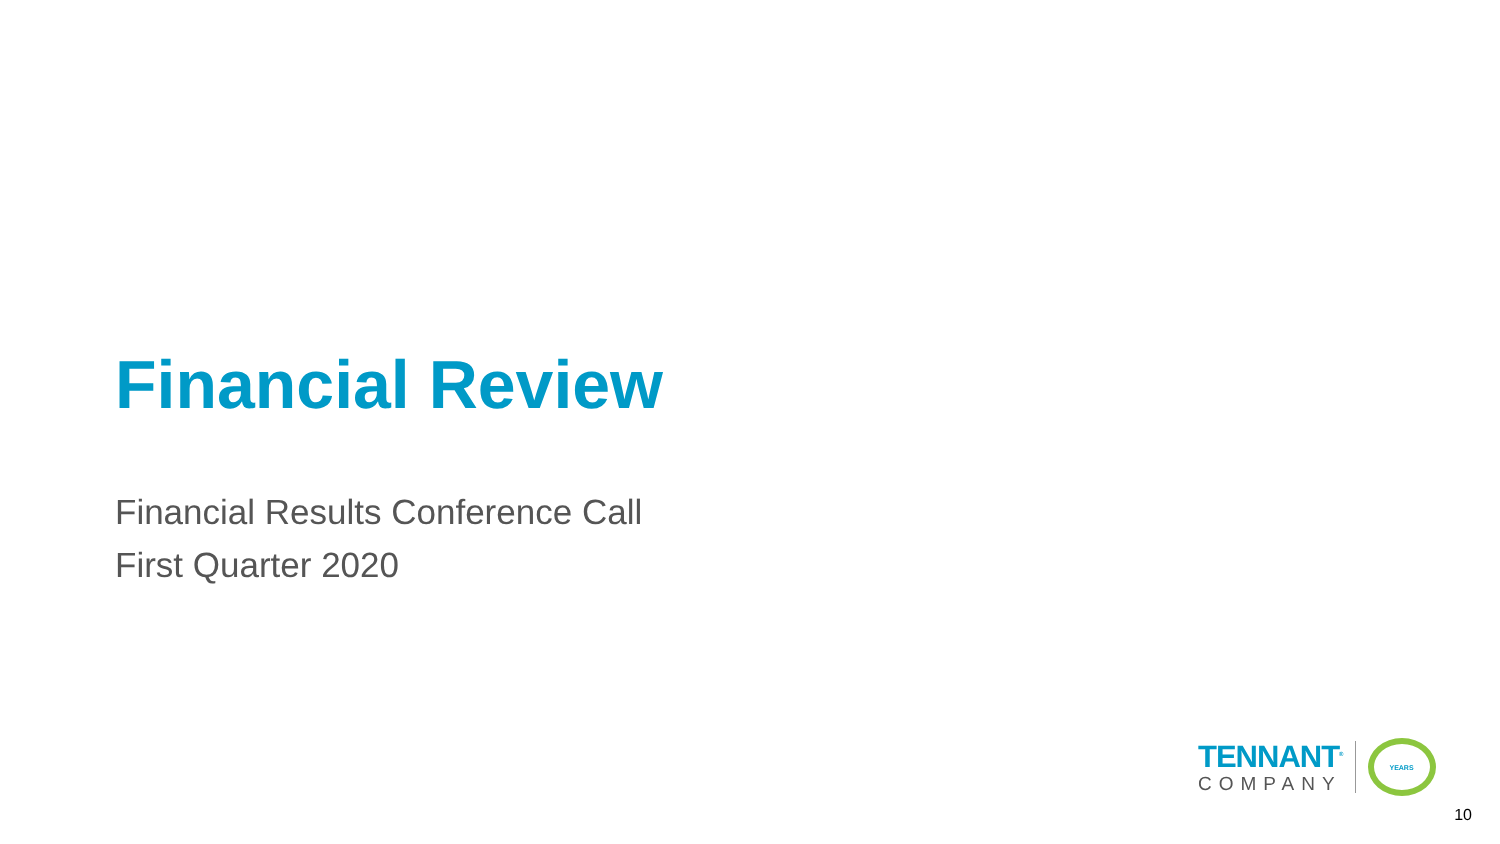Financial Review
Financial Results Conference Call
First Quarter 2020
TENNANT<sup>®</sup>
COMPANY
YEARS
10